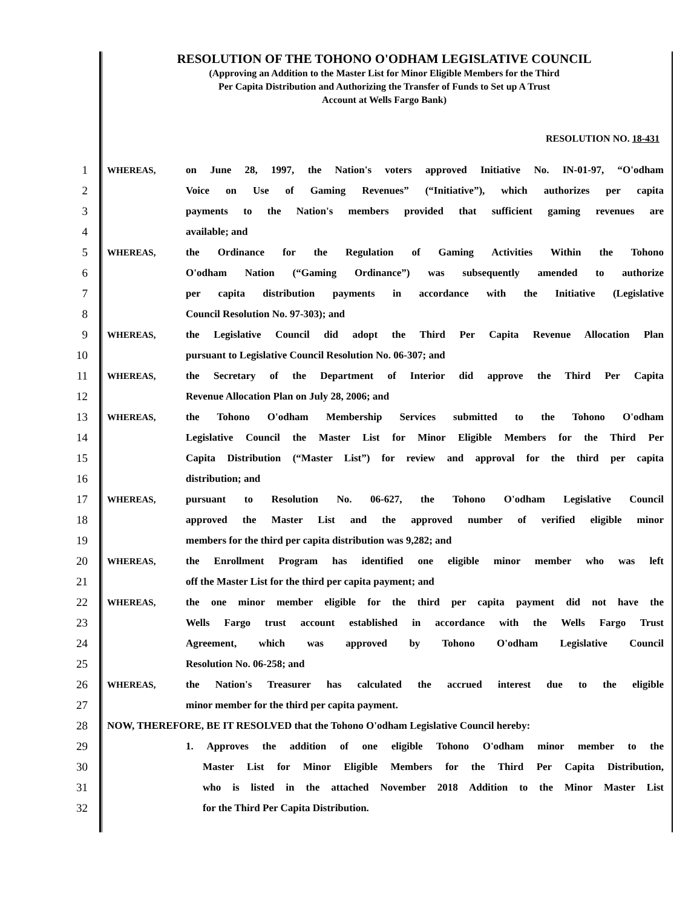RESOLUTION OF THE TOHONO O'ODHAM LEGISLATIVE COUNCIL
(Approving an Addition to the Master List for Minor Eligible Members for the Third
Per Capita Distribution and Authorizing the Transfer of Funds to Set up A Trust
Account at Wells Fargo Bank)
RESOLUTION NO. 18-431
1
WHEREAS, on June 28, 1997, the Nation's voters approved Initiative No. IN-01-97, “O'odham
2 Voice on Use of Gaming Revenues” (“Initiative”), which authorizes per capita
3 payments to the Nation's members provided that sufficient gaming revenues are
4 available; and
5
WHEREAS, the Ordinance for the Regulation of Gaming Activities Within the Tohono
6 O'odham Nation (“Gaming Ordinance”) was subsequently amended to authorize
7 per capita distribution payments in accordance with the Initiative (Legislative
8 Council Resolution No. 97-303); and
9
WHEREAS, the Legislative Council did adopt the Third Per Capita Revenue Allocation Plan
10 pursuant to Legislative Council Resolution No. 06-307; and
11
WHEREAS, the Secretary of the Department of Interior did approve the Third Per Capita
12 Revenue Allocation Plan on July 28, 2006; and
13
WHEREAS, the Tohono O'odham Membership Services submitted to the Tohono O'odham
14 Legislative Council the Master List for Minor Eligible Members for the Third Per
15 Capita Distribution (“Master List”) for review and approval for the third per capita
16 distribution; and
17
WHEREAS, pursuant to Resolution No. 06-627, the Tohono O'odham Legislative Council
18 approved the Master List and the approved number of verified eligible minor
19 members for the third per capita distribution was 9,282; and
20
WHEREAS, the Enrollment Program has identified one eligible minor member who was left
21 off the Master List for the third per capita payment; and
22
WHEREAS, the one minor member eligible for the third per capita payment did not have the
23 Wells Fargo trust account established in accordance with the Wells Fargo Trust
24 Agreement, which was approved by Tohono O'odham Legislative Council
25 Resolution No. 06-258; and
26
WHEREAS, the Nation's Treasurer has calculated the accrued interest due to the eligible
27 minor member for the third per capita payment.
28 NOW, THEREFORE, BE IT RESOLVED that the Tohono O'odham Legislative Council hereby:
29 1. Approves the addition of one eligible Tohono O'odham minor member to the
30 Master List for Minor Eligible Members for the Third Per Capita Distribution,
31 who is listed in the attached November 2018 Addition to the Minor Master List
32 for the Third Per Capita Distribution.